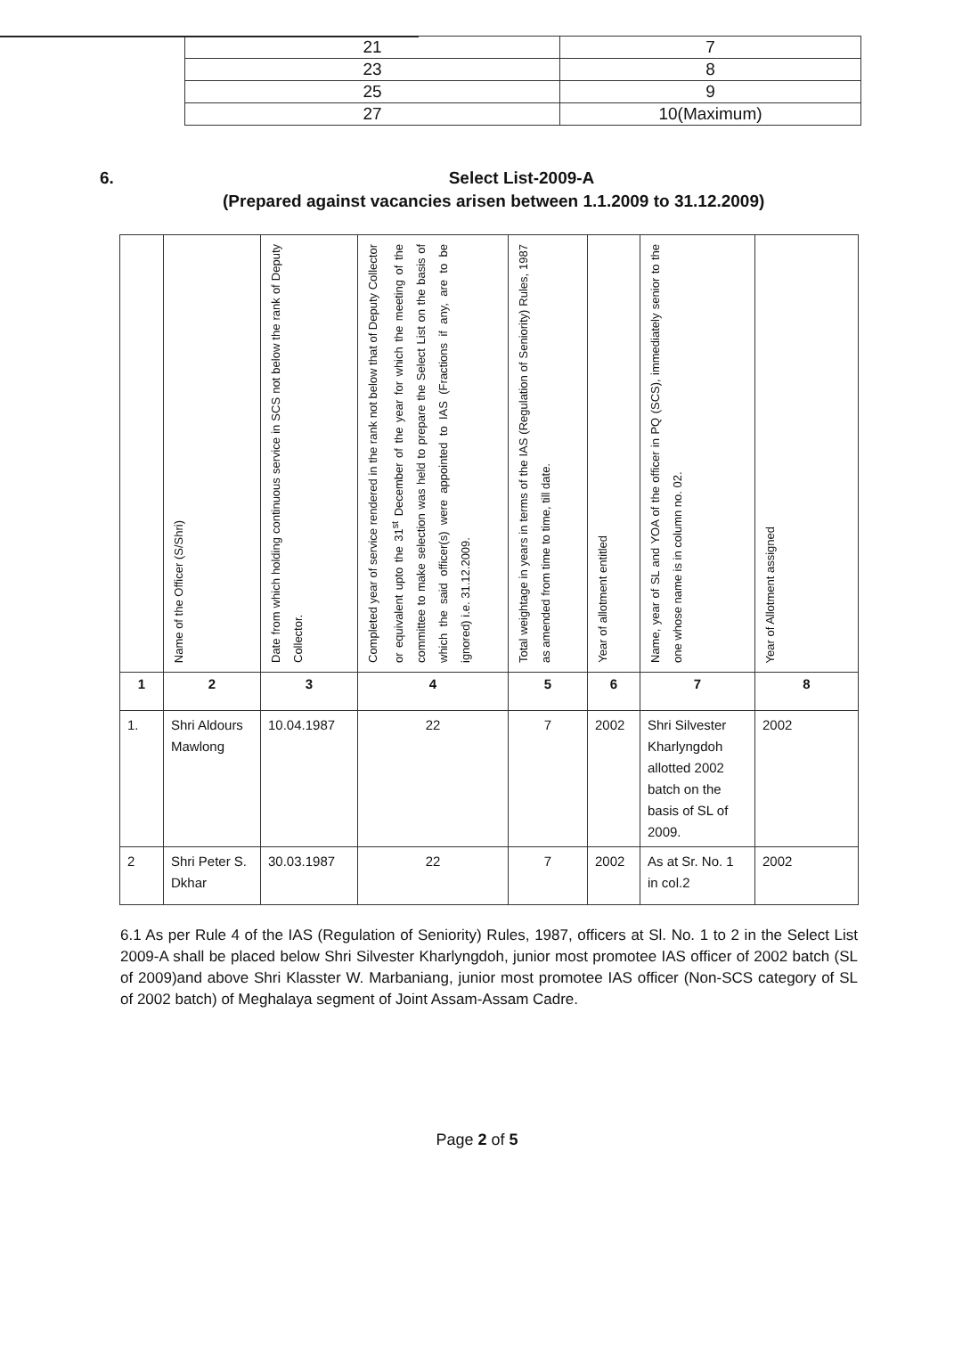| 21 | 7 |
| 23 | 8 |
| 25 | 9 |
| 27 | 10(Maximum) |
6.
Select List-2009-A
(Prepared against vacancies arisen between 1.1.2009 to 31.12.2009)
| | Name of the Officer (S/Shri) | Date from which holding continuous service in SCS not below the rank of Deputy Collector. | Completed year of service rendered in the rank not below that of Deputy Collector or equivalent upto the 31<sup>st</sup> December of the year for which the meeting of the committee to make selection was held to prepare the Select List on the basis of which the said officer(s) were appointed to IAS (Fractions if any, are to be ignored) i.e. 31.12.2009. | Total weightage in years in terms of the IAS (Regulation of Seniority) Rules, 1987 as amended from time to time, till date. | Year of allotment entitled | Name, year of SL and YOA of the officer in PQ (SCS), immediately senior to the one whose name is in column no. 02. | Year of Allotment assigned |
| 1 | 2 | 3 | 4 | 5 | 6 | 7 | 8 |
| 1. | Shri Aldours Mawlong | 10.04.1987 | 22 | 7 | 2002 | Shri Silvester Kharlyngdoh allotted 2002 batch on the basis of SL of 2009. | 2002 |
| 2 | Shri Peter S. Dkhar | 30.03.1987 | 22 | 7 | 2002 | As at Sr. No. 1 in col.2 | 2002 |
6.1 As per Rule 4 of the IAS (Regulation of Seniority) Rules, 1987, officers at Sl. No. 1 to 2 in the Select List 2009-A shall be placed below Shri Silvester Kharlyngdoh, junior most promotee IAS officer of 2002 batch (SL of 2009)and above Shri Klasster W. Marbaniang, junior most promotee IAS officer (Non-SCS category of SL of 2002 batch) of Meghalaya segment of Joint Assam-Assam Cadre.
Page 2 of 5